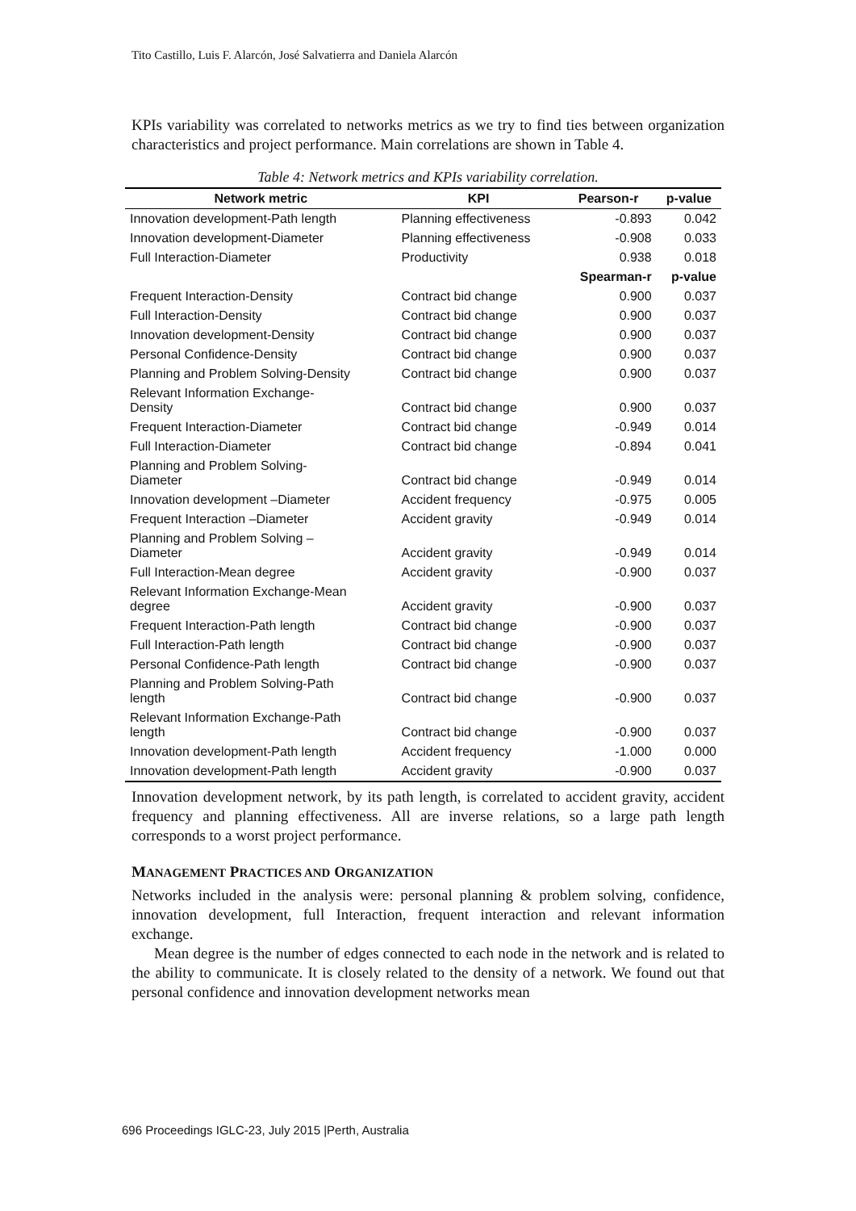Tito Castillo, Luis F. Alarcón, José Salvatierra and Daniela Alarcón
KPIs variability was correlated to networks metrics as we try to find ties between organization characteristics and project performance. Main correlations are shown in Table 4.
Table 4: Network metrics and KPIs variability correlation.
| Network metric | KPI | Pearson-r | p-value |
| --- | --- | --- | --- |
| Innovation development-Path length | Planning effectiveness | -0.893 | 0.042 |
| Innovation development-Diameter | Planning effectiveness | -0.908 | 0.033 |
| Full Interaction-Diameter | Productivity | 0.938 | 0.018 |
| | | Spearman-r | p-value |
| Frequent Interaction-Density | Contract bid change | 0.900 | 0.037 |
| Full Interaction-Density | Contract bid change | 0.900 | 0.037 |
| Innovation development-Density | Contract bid change | 0.900 | 0.037 |
| Personal Confidence-Density | Contract bid change | 0.900 | 0.037 |
| Planning and Problem Solving-Density | Contract bid change | 0.900 | 0.037 |
| Relevant Information Exchange- Density | Contract bid change | 0.900 | 0.037 |
| Frequent Interaction-Diameter | Contract bid change | -0.949 | 0.014 |
| Full Interaction-Diameter | Contract bid change | -0.894 | 0.041 |
| Planning and Problem Solving- Diameter | Contract bid change | -0.949 | 0.014 |
| Innovation development –Diameter | Accident frequency | -0.975 | 0.005 |
| Frequent Interaction –Diameter | Accident gravity | -0.949 | 0.014 |
| Planning and Problem Solving – Diameter | Accident gravity | -0.949 | 0.014 |
| Full Interaction-Mean degree | Accident gravity | -0.900 | 0.037 |
| Relevant Information Exchange-Mean degree | Accident gravity | -0.900 | 0.037 |
| Frequent Interaction-Path length | Contract bid change | -0.900 | 0.037 |
| Full Interaction-Path length | Contract bid change | -0.900 | 0.037 |
| Personal Confidence-Path length | Contract bid change | -0.900 | 0.037 |
| Planning and Problem Solving-Path length | Contract bid change | -0.900 | 0.037 |
| Relevant Information Exchange-Path length | Contract bid change | -0.900 | 0.037 |
| Innovation development-Path length | Accident frequency | -1.000 | 0.000 |
| Innovation development-Path length | Accident gravity | -0.900 | 0.037 |
Innovation development network, by its path length, is correlated to accident gravity, accident frequency and planning effectiveness. All are inverse relations, so a large path length corresponds to a worst project performance.
MANAGEMENT PRACTICES AND ORGANIZATION
Networks included in the analysis were: personal planning & problem solving, confidence, innovation development, full Interaction, frequent interaction and relevant information exchange.
Mean degree is the number of edges connected to each node in the network and is related to the ability to communicate. It is closely related to the density of a network. We found out that personal confidence and innovation development networks mean
696 Proceedings IGLC-23, July 2015 |Perth, Australia